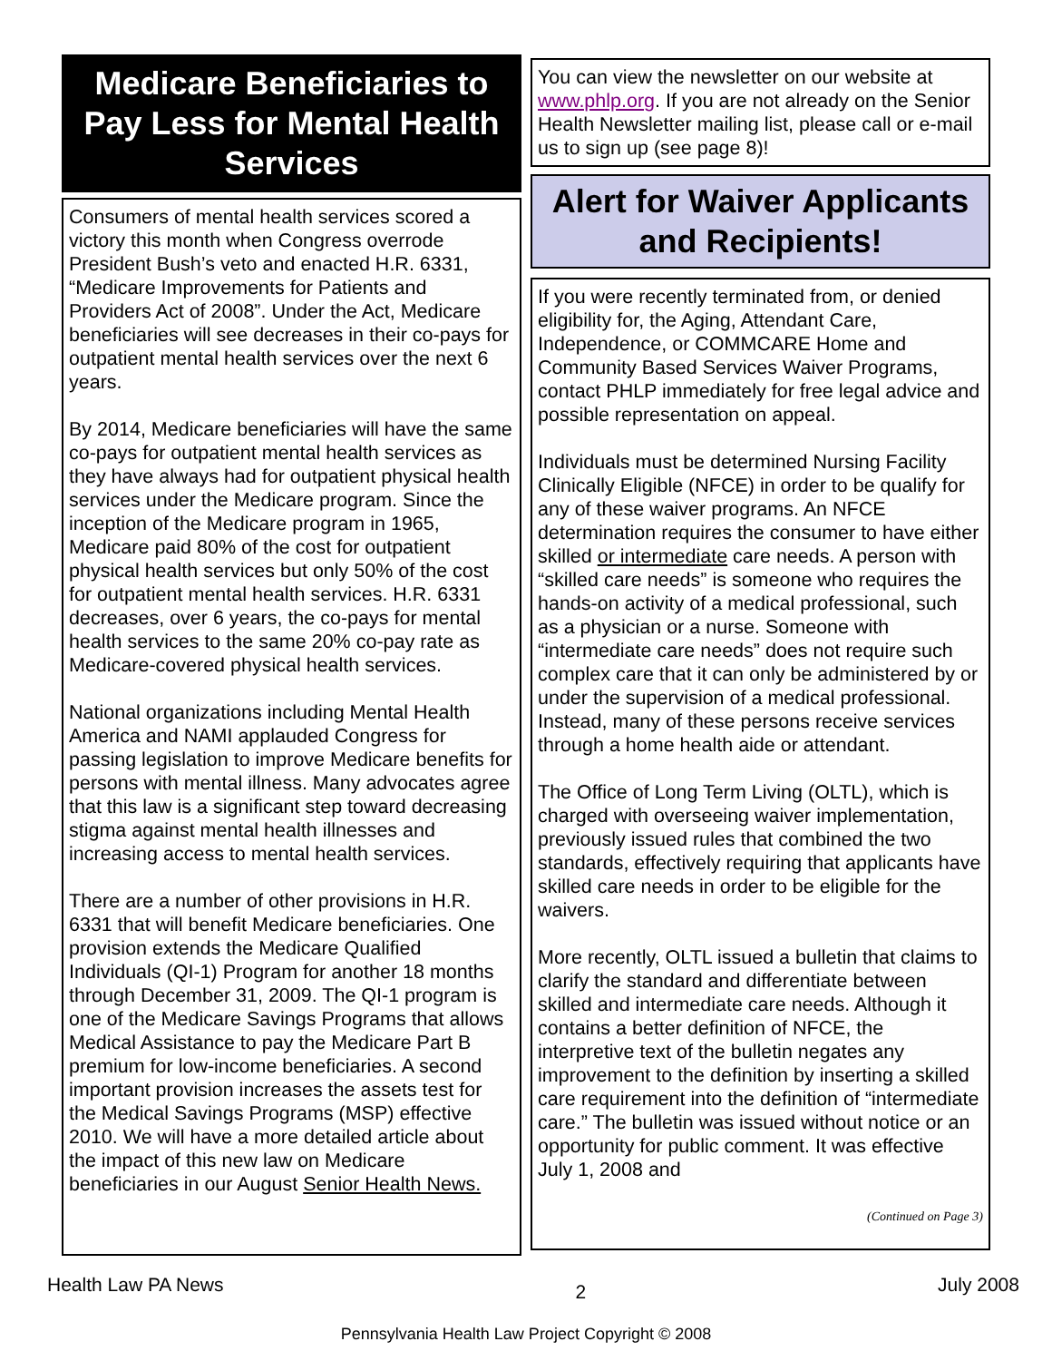Medicare Beneficiaries to Pay Less for Mental Health Services
Consumers of mental health services scored a victory this month when Congress overrode President Bush’s veto and enacted H.R. 6331, “Medicare Improvements for Patients and Providers Act of 2008”. Under the Act, Medicare beneficiaries will see decreases in their co-pays for outpatient mental health services over the next 6 years.
By 2014, Medicare beneficiaries will have the same co-pays for outpatient mental health services as they have always had for outpatient physical health services under the Medicare program. Since the inception of the Medicare program in 1965, Medicare paid 80% of the cost for outpatient physical health services but only 50% of the cost for outpatient mental health services. H.R. 6331 decreases, over 6 years, the co-pays for mental health services to the same 20% co-pay rate as Medicare-covered physical health services.
National organizations including Mental Health America and NAMI applauded Congress for passing legislation to improve Medicare benefits for persons with mental illness. Many advocates agree that this law is a significant step toward decreasing stigma against mental health illnesses and increasing access to mental health services.
There are a number of other provisions in H.R. 6331 that will benefit Medicare beneficiaries. One provision extends the Medicare Qualified Individuals (QI-1) Program for another 18 months through December 31, 2009. The QI-1 program is one of the Medicare Savings Programs that allows Medical Assistance to pay the Medicare Part B premium for low-income beneficiaries. A second important provision increases the assets test for the Medical Savings Programs (MSP) effective 2010. We will have a more detailed article about the impact of this new law on Medicare beneficiaries in our August Senior Health News.
You can view the newsletter on our website at www.phlp.org. If you are not already on the Senior Health Newsletter mailing list, please call or e-mail us to sign up (see page 8)!
Alert for Waiver Applicants and Recipients!
If you were recently terminated from, or denied eligibility for, the Aging, Attendant Care, Independence, or COMMCARE Home and Community Based Services Waiver Programs, contact PHLP immediately for free legal advice and possible representation on appeal.
Individuals must be determined Nursing Facility Clinically Eligible (NFCE) in order to be qualify for any of these waiver programs. An NFCE determination requires the consumer to have either skilled or intermediate care needs. A person with “skilled care needs” is someone who requires the hands-on activity of a medical professional, such as a physician or a nurse. Someone with “intermediate care needs” does not require such complex care that it can only be administered by or under the supervision of a medical professional. Instead, many of these persons receive services through a home health aide or attendant.
The Office of Long Term Living (OLTL), which is charged with overseeing waiver implementation, previously issued rules that combined the two standards, effectively requiring that applicants have skilled care needs in order to be eligible for the waivers.
More recently, OLTL issued a bulletin that claims to clarify the standard and differentiate between skilled and intermediate care needs. Although it contains a better definition of NFCE, the interpretive text of the bulletin negates any improvement to the definition by inserting a skilled care requirement into the definition of “intermediate care.” The bulletin was issued without notice or an opportunity for public comment. It was effective July 1, 2008 and
(Continued on Page 3)
Health Law PA News 2 July 2008
Pennsylvania Health Law Project Copyright © 2008